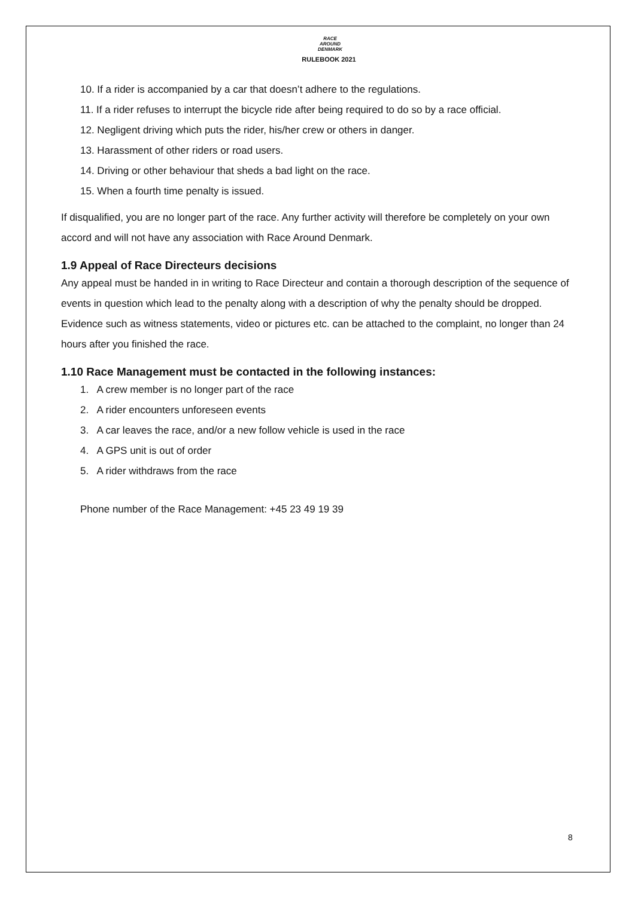RACE
AROUND
DENMARK
RULEBOOK 2021
10. If a rider is accompanied by a car that doesn’t adhere to the regulations.
11. If a rider refuses to interrupt the bicycle ride after being required to do so by a race official.
12. Negligent driving which puts the rider, his/her crew or others in danger.
13. Harassment of other riders or road users.
14. Driving or other behaviour that sheds a bad light on the race.
15. When a fourth time penalty is issued.
If disqualified, you are no longer part of the race. Any further activity will therefore be completely on your own accord and will not have any association with Race Around Denmark.
1.9 Appeal of Race Directeurs decisions
Any appeal must be handed in in writing to Race Directeur and contain a thorough description of the sequence of events in question which lead to the penalty along with a description of why the penalty should be dropped. Evidence such as witness statements, video or pictures etc. can be attached to the complaint, no longer than 24 hours after you finished the race.
1.10 Race Management must be contacted in the following instances:
1. A crew member is no longer part of the race
2. A rider encounters unforeseen events
3. A car leaves the race, and/or a new follow vehicle is used in the race
4. A GPS unit is out of order
5. A rider withdraws from the race
Phone number of the Race Management: +45 23 49 19 39
8